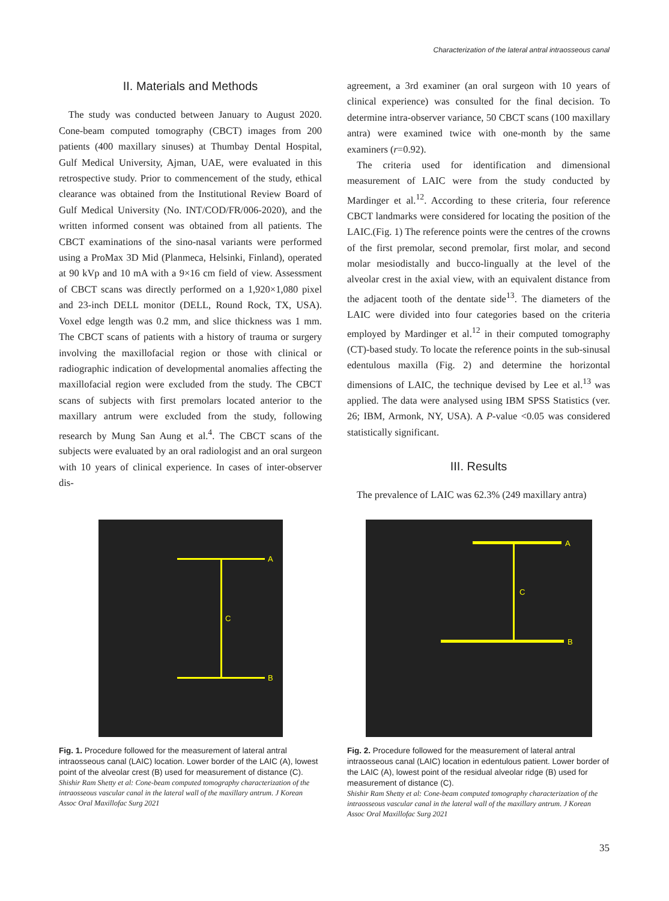Characterization of the lateral antral intraosseous canal
II. Materials and Methods
The study was conducted between January to August 2020. Cone-beam computed tomography (CBCT) images from 200 patients (400 maxillary sinuses) at Thumbay Dental Hospital, Gulf Medical University, Ajman, UAE, were evaluated in this retrospective study. Prior to commencement of the study, ethical clearance was obtained from the Institutional Review Board of Gulf Medical University (No. INT/COD/FR/006-2020), and the written informed consent was obtained from all patients. The CBCT examinations of the sino-nasal variants were performed using a ProMax 3D Mid (Planmeca, Helsinki, Finland), operated at 90 kVp and 10 mA with a 9×16 cm field of view. Assessment of CBCT scans was directly performed on a 1,920×1,080 pixel and 23-inch DELL monitor (DELL, Round Rock, TX, USA). Voxel edge length was 0.2 mm, and slice thickness was 1 mm. The CBCT scans of patients with a history of trauma or surgery involving the maxillofacial region or those with clinical or radiographic indication of developmental anomalies affecting the maxillofacial region were excluded from the study. The CBCT scans of subjects with first premolars located anterior to the maxillary antrum were excluded from the study, following research by Mung San Aung et al.<sup>4</sup>. The CBCT scans of the subjects were evaluated by an oral radiologist and an oral surgeon with 10 years of clinical experience. In cases of inter-observer dis-
agreement, a 3rd examiner (an oral surgeon with 10 years of clinical experience) was consulted for the final decision. To determine intra-observer variance, 50 CBCT scans (100 maxillary antra) were examined twice with one-month by the same examiners (r=0.92).
The criteria used for identification and dimensional measurement of LAIC were from the study conducted by Mardinger et al.<sup>12</sup>. According to these criteria, four reference CBCT landmarks were considered for locating the position of the LAIC.(Fig. 1) The reference points were the centres of the crowns of the first premolar, second premolar, first molar, and second molar mesiodistally and bucco-lingually at the level of the alveolar crest in the axial view, with an equivalent distance from the adjacent tooth of the dentate side<sup>13</sup>. The diameters of the LAIC were divided into four categories based on the criteria employed by Mardinger et al.<sup>12</sup> in their computed tomography (CT)-based study. To locate the reference points in the sub-sinusal edentulous maxilla (Fig. 2) and determine the horizontal dimensions of LAIC, the technique devised by Lee et al.<sup>13</sup> was applied. The data were analysed using IBM SPSS Statistics (ver. 26; IBM, Armonk, NY, USA). A P-value <0.05 was considered statistically significant.
III. Results
The prevalence of LAIC was 62.3% (249 maxillary antra)
A
C
B
Fig. 1. Procedure followed for the measurement of lateral antral intraosseous canal (LAIC) location. Lower border of the LAIC (A), lowest point of the alveolar crest (B) used for measurement of distance (C).
Shishir Ram Shetty et al: Cone-beam computed tomography characterization of the intraosseous vascular canal in the lateral wall of the maxillary antrum. J Korean Assoc Oral Maxillofac Surg 2021
A
C
B
Fig. 2. Procedure followed for the measurement of lateral antral intraosseous canal (LAIC) location in edentulous patient. Lower border of the LAIC (A), lowest point of the residual alveolar ridge (B) used for measurement of distance (C).
Shishir Ram Shetty et al: Cone-beam computed tomography characterization of the intraosseous vascular canal in the lateral wall of the maxillary antrum. J Korean Assoc Oral Maxillofac Surg 2021
35